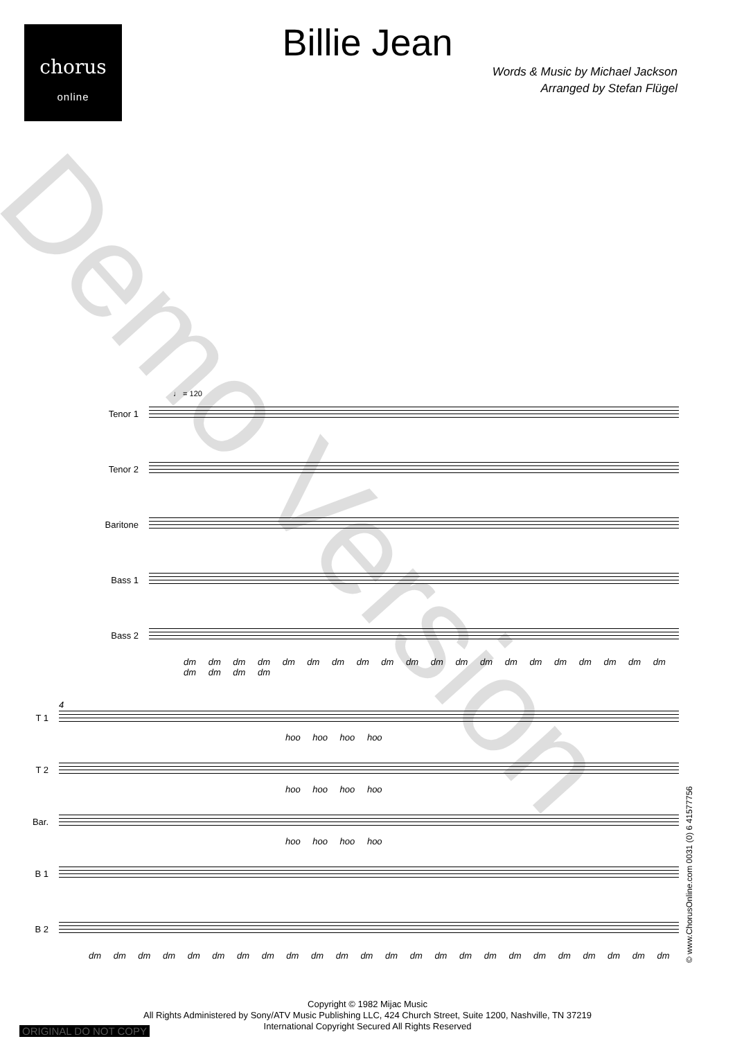chorus
online
Billie Jean
Words & Music by Michael Jackson
Arranged by Stefan Flügel
♩ = 120
Tenor 1
Tenor 2
Baritone
Bass 1
Bass 2
dm dm dm dm dm dm dm dm dm dm dm dm dm dm dm dm dm dm dm dm dm dm dm dm
4
T 1
hoo hoo hoo hoo
T 2
hoo hoo hoo hoo
Bar.
hoo hoo hoo hoo
B 1
B 2
dm dm dm dm dm dm dm dm dm dm dm dm dm dm dm dm dm dm dm dm dm dm dm dm
Demo Version
© www.ChorusOnline.com 0031 (0) 6 41577756
Copyright © 1982 Mijac Music
All Rights Administered by Sony/ATV Music Publishing LLC, 424 Church Street, Suite 1200, Nashville, TN 37219
International Copyright Secured All Rights Reserved
ORIGINAL DO NOT COPY